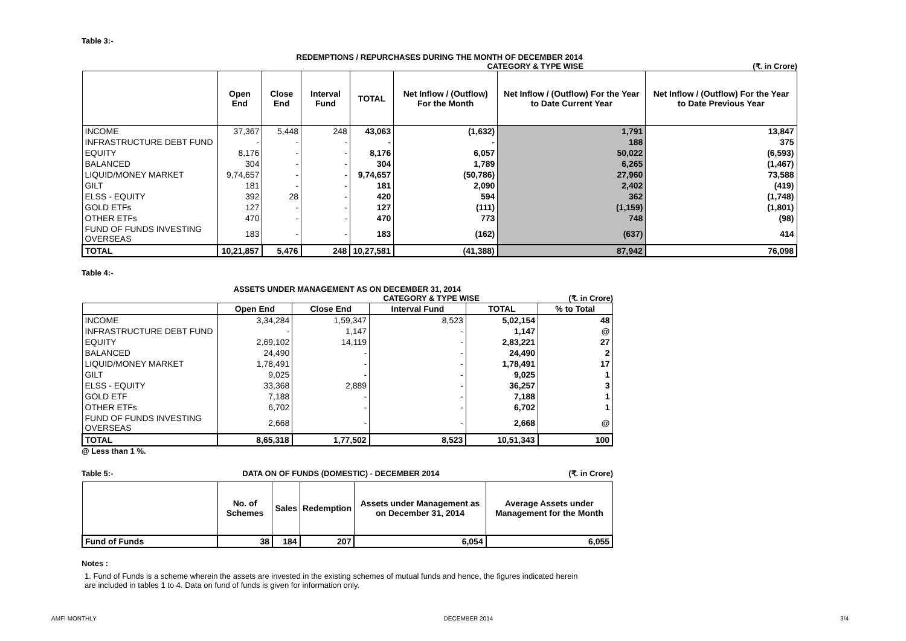Table 3:-
REDEMPTIONS / REPURCHASES DURING THE MONTH OF DECEMBER 2014
CATEGORY & TYPE WISE (₹. in Crore)
| | Open End | Close End | Interval Fund | TOTAL | Net Inflow / (Outflow) For the Month | Net Inflow / (Outflow) For the Year to Date Current Year | Net Inflow / (Outflow) For the Year to Date Previous Year |
| --- | --- | --- | --- | --- | --- | --- | --- |
| INCOME | 37,367 | 5,448 | 248 | 43,063 | (1,632) | 1,791 | 13,847 |
| INFRASTRUCTURE DEBT FUND | - | - | - | - | - | 188 | 375 |
| EQUITY | 8,176 | - | - | 8,176 | 6,057 | 50,022 | (6,593) |
| BALANCED | 304 | - | - | 304 | 1,789 | 6,265 | (1,467) |
| LIQUID/MONEY MARKET | 9,74,657 | - | - | 9,74,657 | (50,786) | 27,960 | 73,588 |
| GILT | 181 | - | - | 181 | 2,090 | 2,402 | (419) |
| ELSS - EQUITY | 392 | 28 | - | 420 | 594 | 362 | (1,748) |
| GOLD ETFs | 127 | - | - | 127 | (111) | (1,159) | (1,801) |
| OTHER ETFs | 470 | - | - | 470 | 773 | 748 | (98) |
| FUND OF FUNDS INVESTING OVERSEAS | 183 | - | - | 183 | (162) | (637) | 414 |
| TOTAL | 10,21,857 | 5,476 | 248 | 10,27,581 | (41,388) | 87,942 | 76,098 |
Table 4:-
ASSETS UNDER MANAGEMENT AS ON DECEMBER 31, 2014
CATEGORY & TYPE WISE (₹. in Crore)
| | Open End | Close End | Interval Fund | TOTAL | % to Total |
| --- | --- | --- | --- | --- | --- |
| INCOME | 3,34,284 | 1,59,347 | 8,523 | 5,02,154 | 48 |
| INFRASTRUCTURE DEBT FUND | - | 1,147 | - | 1,147 | @ |
| EQUITY | 2,69,102 | 14,119 | - | 2,83,221 | 27 |
| BALANCED | 24,490 | - | - | 24,490 | 2 |
| LIQUID/MONEY MARKET | 1,78,491 | - | - | 1,78,491 | 17 |
| GILT | 9,025 | - | - | 9,025 | 1 |
| ELSS - EQUITY | 33,368 | 2,889 | - | 36,257 | 3 |
| GOLD ETF | 7,188 | - | - | 7,188 | 1 |
| OTHER ETFs | 6,702 | - | - | 6,702 | 1 |
| FUND OF FUNDS INVESTING OVERSEAS | 2,668 | - | - | 2,668 | @ |
| TOTAL | 8,65,318 | 1,77,502 | 8,523 | 10,51,343 | 100 |
@ Less than 1 %.
Table 5:- DATA ON OF FUNDS (DOMESTIC) - DECEMBER 2014 (₹. in Crore)
| | No. of Schemes | Sales | Redemption | Assets under Management as on December 31, 2014 | Average Assets under Management for the Month |
| --- | --- | --- | --- | --- | --- |
| Fund of Funds | 38 | 184 | 207 | 6,054 | 6,055 |
Notes :
1. Fund of Funds is a scheme wherein the assets are invested in the existing schemes of mutual funds and hence, the figures indicated herein are included in tables 1 to 4. Data on fund of funds is given for information only.
AMFI MONTHLY DECEMBER 2014 3/4